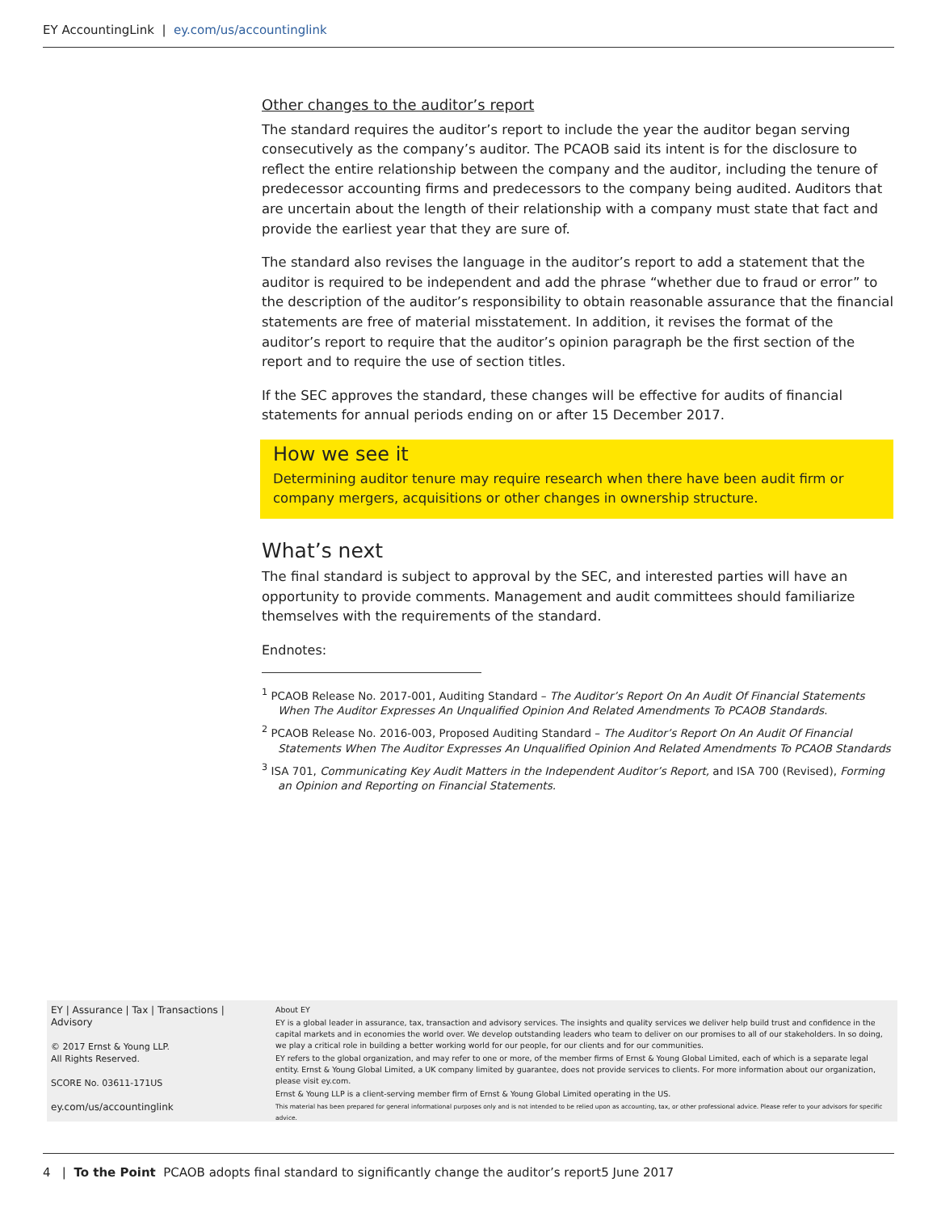EY AccountingLink | ey.com/us/accountinglink
Other changes to the auditor’s report
The standard requires the auditor’s report to include the year the auditor began serving consecutively as the company’s auditor. The PCAOB said its intent is for the disclosure to reflect the entire relationship between the company and the auditor, including the tenure of predecessor accounting firms and predecessors to the company being audited. Auditors that are uncertain about the length of their relationship with a company must state that fact and provide the earliest year that they are sure of.
The standard also revises the language in the auditor’s report to add a statement that the auditor is required to be independent and add the phrase “whether due to fraud or error” to the description of the auditor’s responsibility to obtain reasonable assurance that the financial statements are free of material misstatement. In addition, it revises the format of the auditor’s report to require that the auditor’s opinion paragraph be the first section of the report and to require the use of section titles.
If the SEC approves the standard, these changes will be effective for audits of financial statements for annual periods ending on or after 15 December 2017.
How we see it
Determining auditor tenure may require research when there have been audit firm or company mergers, acquisitions or other changes in ownership structure.
What’s next
The final standard is subject to approval by the SEC, and interested parties will have an opportunity to provide comments. Management and audit committees should familiarize themselves with the requirements of the standard.
Endnotes:
<sup>1</sup> PCAOB Release No. 2017-001, Auditing Standard – The Auditor’s Report On An Audit Of Financial Statements When The Auditor Expresses An Unqualified Opinion And Related Amendments To PCAOB Standards.
<sup>2</sup> PCAOB Release No. 2016-003, Proposed Auditing Standard – The Auditor’s Report On An Audit Of Financial Statements When The Auditor Expresses An Unqualified Opinion And Related Amendments To PCAOB Standards
<sup>3</sup> ISA 701, Communicating Key Audit Matters in the Independent Auditor’s Report, and ISA 700 (Revised), Forming an Opinion and Reporting on Financial Statements.
EY | Assurance | Tax | Transactions | Advisory
© 2017 Ernst & Young LLP.
All Rights Reserved.
SCORE No. 03611-171US
ey.com/us/accountinglink
About EY
EY is a global leader in assurance, tax, transaction and advisory services. The insights and quality services we deliver help build trust and confidence in the capital markets and in economies the world over. We develop outstanding leaders who team to deliver on our promises to all of our stakeholders. In so doing, we play a critical role in building a better working world for our people, for our clients and for our communities.
EY refers to the global organization, and may refer to one or more, of the member firms of Ernst & Young Global Limited, each of which is a separate legal entity. Ernst & Young Global Limited, a UK company limited by guarantee, does not provide services to clients. For more information about our organization, please visit ey.com.
Ernst & Young LLP is a client-serving member firm of Ernst & Young Global Limited operating in the US.
This material has been prepared for general informational purposes only and is not intended to be relied upon as accounting, tax, or other professional advice. Please refer to your advisors for specific advice.
4 | To the Point PCAOB adopts final standard to significantly change the auditor’s report5 June 2017